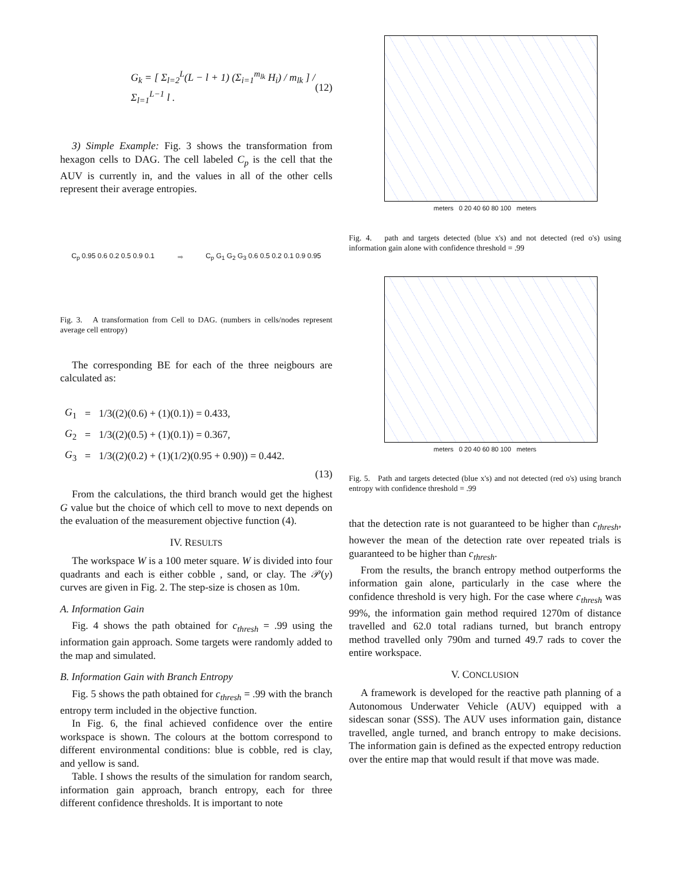G<sub>k</sub> = [ Σ<sub>l=2</sub><sup>L</sup>(L − l + 1) (Σ<sub>i=1</sub><sup>m<sub>lk</sub></sup> H<sub>i</sub>) / m<sub>lk</sub> ] / Σ<sub>l=1</sub><sup>L−1</sup> l . (12)
3) Simple Example: Fig. 3 shows the transformation from hexagon cells to DAG. The cell labeled C<sub>p</sub> is the cell that the AUV is currently in, and the values in all of the other cells represent their average entropies.
C<sub>p</sub> 0.95 0.6 0.2 0.5 0.9 0.1 ➡
C<sub>p</sub> G<sub>1</sub> G<sub>2</sub> G<sub>3</sub> 0.6 0.5 0.2 0.1 0.9 0.95
Fig. 3. A transformation from Cell to DAG. (numbers in cells/nodes represent average cell entropy)
The corresponding BE for each of the three neigbours are calculated as:
| G<sub>1</sub> | = | 1/3((2)(0.6) + (1)(0.1)) = 0.433, |
| G<sub>2</sub> | = | 1/3((2)(0.5) + (1)(0.1)) = 0.367, |
| G<sub>3</sub> | = | 1/3((2)(0.2) + (1)(1/2)(0.95 + 0.90)) = 0.442. |
(13)
From the calculations, the third branch would get the highest G value but the choice of which cell to move to next depends on the evaluation of the measurement objective function (4).
IV. RESULTS
The workspace W is a 100 meter square. W is divided into four quadrants and each is either cobble , sand, or clay. The 𝒫(y) curves are given in Fig. 2. The step-size is chosen as 10m.
A. Information Gain
Fig. 4 shows the path obtained for c<sub>thresh</sub> = .99 using the information gain approach. Some targets were randomly added to the map and simulated.
B. Information Gain with Branch Entropy
Fig. 5 shows the path obtained for c<sub>thresh</sub> = .99 with the branch entropy term included in the objective function.
In Fig. 6, the final achieved confidence over the entire workspace is shown. The colours at the bottom correspond to different environmental conditions: blue is cobble, red is clay, and yellow is sand.
Table. I shows the results of the simulation for random search, information gain approach, branch entropy, each for three different confidence thresholds. It is important to note
meters 0 20 40 60 80 100 meters
Fig. 4. path and targets detected (blue x's) and not detected (red o's) using information gain alone with confidence threshold = .99
meters 0 20 40 60 80 100 meters
Fig. 5. Path and targets detected (blue x's) and not detected (red o's) using branch entropy with confidence threshold = .99
that the detection rate is not guaranteed to be higher than c<sub>thresh</sub>, however the mean of the detection rate over repeated trials is guaranteed to be higher than c<sub>thresh</sub>.
From the results, the branch entropy method outperforms the information gain alone, particularly in the case where the confidence threshold is very high. For the case where c<sub>thresh</sub> was 99%, the information gain method required 1270m of distance travelled and 62.0 total radians turned, but branch entropy method travelled only 790m and turned 49.7 rads to cover the entire workspace.
V. CONCLUSION
A framework is developed for the reactive path planning of a Autonomous Underwater Vehicle (AUV) equipped with a sidescan sonar (SSS). The AUV uses information gain, distance travelled, angle turned, and branch entropy to make decisions. The information gain is defined as the expected entropy reduction over the entire map that would result if that move was made.